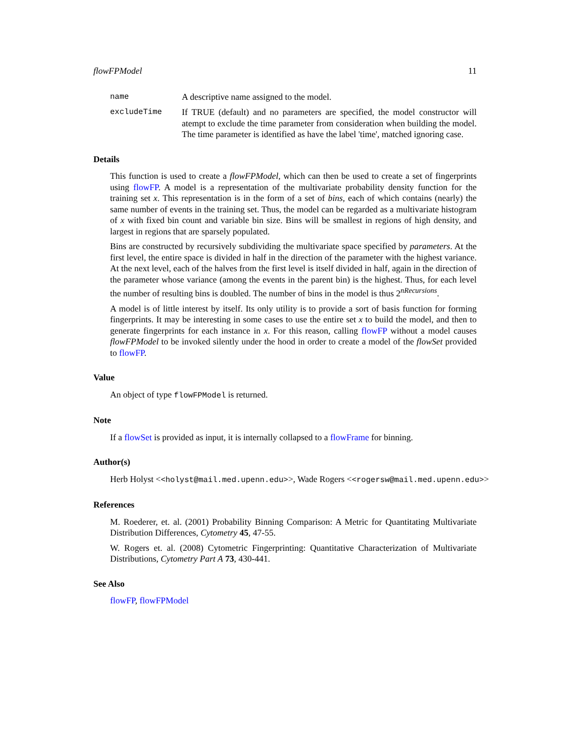flowFPModel 11
name A descriptive name assigned to the model.
excludeTime If TRUE (default) and no parameters are specified, the model constructor will atempt to exclude the time parameter from consideration when building the model. The time parameter is identified as have the label 'time', matched ignoring case.
Details
This function is used to create a flowFPModel, which can then be used to create a set of fingerprints using flowFP. A model is a representation of the multivariate probability density function for the training set x. This representation is in the form of a set of bins, each of which contains (nearly) the same number of events in the training set. Thus, the model can be regarded as a multivariate histogram of x with fixed bin count and variable bin size. Bins will be smallest in regions of high density, and largest in regions that are sparsely populated.
Bins are constructed by recursively subdividing the multivariate space specified by parameters. At the first level, the entire space is divided in half in the direction of the parameter with the highest variance. At the next level, each of the halves from the first level is itself divided in half, again in the direction of the parameter whose variance (among the events in the parent bin) is the highest. Thus, for each level the number of resulting bins is doubled. The number of bins in the model is thus 2<sup>nRecursions</sup>.
A model is of little interest by itself. Its only utility is to provide a sort of basis function for forming fingerprints. It may be interesting in some cases to use the entire set x to build the model, and then to generate fingerprints for each instance in x. For this reason, calling flowFP without a model causes flowFPModel to be invoked silently under the hood in order to create a model of the flowSet provided to flowFP.
Value
An object of type flowFPModel is returned.
Note
If a flowSet is provided as input, it is internally collapsed to a flowFrame for binning.
Author(s)
Herb Holyst <<holyst@mail.med.upenn.edu>>, Wade Rogers <<rogersw@mail.med.upenn.edu>>
References
M. Roederer, et. al. (2001) Probability Binning Comparison: A Metric for Quantitating Multivariate Distribution Differences, Cytometry 45, 47-55.
W. Rogers et. al. (2008) Cytometric Fingerprinting: Quantitative Characterization of Multivariate Distributions, Cytometry Part A 73, 430-441.
See Also
flowFP, flowFPModel